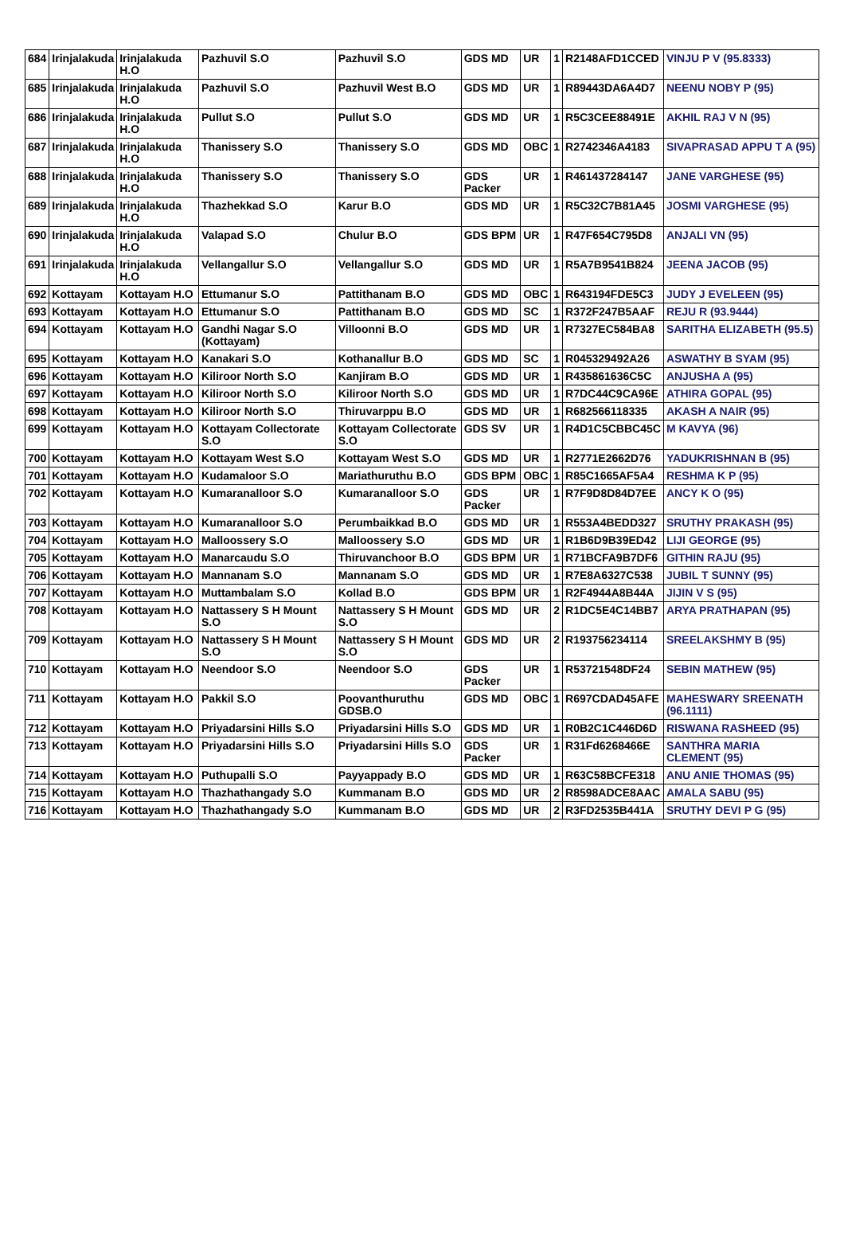| 684 | Irinjalakuda | Irinjalakuda H.O | Pazhuvil S.O | Pazhuvil S.O | GDS MD | UR | 1 | R2148AFD1CCED | VINJU P V (95.8333) |
| 685 | Irinjalakuda | Irinjalakuda H.O | Pazhuvil S.O | Pazhuvil West B.O | GDS MD | UR | 1 | R89443DA6A4D7 | NEENU NOBY P (95) |
| 686 | Irinjalakuda | Irinjalakuda H.O | Pullut S.O | Pullut S.O | GDS MD | UR | 1 | R5C3CEE88491E | AKHIL RAJ V N (95) |
| 687 | Irinjalakuda | Irinjalakuda H.O | Thanissery S.O | Thanissery S.O | GDS MD | OBC | 1 | R2742346A4183 | SIVAPRASAD APPU T A (95) |
| 688 | Irinjalakuda | Irinjalakuda H.O | Thanissery S.O | Thanissery S.O | GDS Packer | UR | 1 | R461437284147 | JANE VARGHESE (95) |
| 689 | Irinjalakuda | Irinjalakuda H.O | Thazhekkad S.O | Karur B.O | GDS MD | UR | 1 | R5C32C7B81A45 | JOSMI VARGHESE (95) |
| 690 | Irinjalakuda | Irinjalakuda H.O | Valapad S.O | Chulur B.O | GDS BPM | UR | 1 | R47F654C795D8 | ANJALI VN (95) |
| 691 | Irinjalakuda | Irinjalakuda H.O | Vellangallur S.O | Vellangallur S.O | GDS MD | UR | 1 | R5A7B9541B824 | JEENA JACOB (95) |
| 692 | Kottayam | Kottayam H.O | Ettumanur S.O | Pattithanam B.O | GDS MD | OBC | 1 | R643194FDE5C3 | JUDY J EVELEEN (95) |
| 693 | Kottayam | Kottayam H.O | Ettumanur S.O | Pattithanam B.O | GDS MD | SC | 1 | R372F247B5AAF | REJU R (93.9444) |
| 694 | Kottayam | Kottayam H.O | Gandhi Nagar S.O (Kottayam) | Villoonni B.O | GDS MD | UR | 1 | R7327EC584BA8 | SARITHA ELIZABETH (95.5) |
| 695 | Kottayam | Kottayam H.O | Kanakari S.O | Kothanallur B.O | GDS MD | SC | 1 | R045329492A26 | ASWATHY B SYAM (95) |
| 696 | Kottayam | Kottayam H.O | Kiliroor North S.O | Kanjiram B.O | GDS MD | UR | 1 | R435861636C5C | ANJUSHA A (95) |
| 697 | Kottayam | Kottayam H.O | Kiliroor North S.O | Kiliroor North S.O | GDS MD | UR | 1 | R7DC44C9CA96E | ATHIRA GOPAL (95) |
| 698 | Kottayam | Kottayam H.O | Kiliroor North S.O | Thiruvarppu B.O | GDS MD | UR | 1 | R682566118335 | AKASH A NAIR (95) |
| 699 | Kottayam | Kottayam H.O | Kottayam Collectorate S.O | Kottayam Collectorate S.O | GDS SV | UR | 1 | R4D1C5CBBC45C | M KAVYA (96) |
| 700 | Kottayam | Kottayam H.O | Kottayam West S.O | Kottayam West S.O | GDS MD | UR | 1 | R2771E2662D76 | YADUKRISHNAN B (95) |
| 701 | Kottayam | Kottayam H.O | Kudamaloor S.O | Mariathuruthu B.O | GDS BPM | OBC | 1 | R85C1665AF5A4 | RESHMA K P (95) |
| 702 | Kottayam | Kottayam H.O | Kumaranalloor S.O | Kumaranalloor S.O | GDS Packer | UR | 1 | R7F9D8D84D7EE | ANCY K O (95) |
| 703 | Kottayam | Kottayam H.O | Kumaranalloor S.O | Perumbaikkad B.O | GDS MD | UR | 1 | R553A4BEDD327 | SRUTHY PRAKASH (95) |
| 704 | Kottayam | Kottayam H.O | Malloossery S.O | Malloossery S.O | GDS MD | UR | 1 | R1B6D9B39ED42 | LIJI GEORGE (95) |
| 705 | Kottayam | Kottayam H.O | Manarcaudu S.O | Thiruvanchoor B.O | GDS BPM | UR | 1 | R71BCFA9B7DF6 | GITHIN RAJU (95) |
| 706 | Kottayam | Kottayam H.O | Mannanam S.O | Mannanam S.O | GDS MD | UR | 1 | R7E8A6327C538 | JUBIL T SUNNY (95) |
| 707 | Kottayam | Kottayam H.O | Muttambalam S.O | Kollad B.O | GDS BPM | UR | 1 | R2F4944A8B44A | JIJIN V S (95) |
| 708 | Kottayam | Kottayam H.O | Nattassery S H Mount S.O | Nattassery S H Mount S.O | GDS MD | UR | 2 | R1DC5E4C14BB7 | ARYA PRATHAPAN (95) |
| 709 | Kottayam | Kottayam H.O | Nattassery S H Mount S.O | Nattassery S H Mount S.O | GDS MD | UR | 2 | R193756234114 | SREELAKSHMY B (95) |
| 710 | Kottayam | Kottayam H.O | Neendoor S.O | Neendoor S.O | GDS Packer | UR | 1 | R53721548DF24 | SEBIN MATHEW (95) |
| 711 | Kottayam | Kottayam H.O | Pakkil S.O | Poovanthuruthu GDSB.O | GDS MD | OBC | 1 | R697CDAD45AFE | MAHESWARY SREENATH (96.1111) |
| 712 | Kottayam | Kottayam H.O | Priyadarsini Hills S.O | Priyadarsini Hills S.O | GDS MD | UR | 1 | R0B2C1C446D6D | RISWANA RASHEED (95) |
| 713 | Kottayam | Kottayam H.O | Priyadarsini Hills S.O | Priyadarsini Hills S.O | GDS Packer | UR | 1 | R31Fd6268466E | SANTHRA MARIA CLEMENT (95) |
| 714 | Kottayam | Kottayam H.O | Puthupalli S.O | Payyappady B.O | GDS MD | UR | 1 | R63C58BCFE318 | ANU ANIE THOMAS (95) |
| 715 | Kottayam | Kottayam H.O | Thazhathangady S.O | Kummanam B.O | GDS MD | UR | 2 | R8598ADCE8AAC | AMALA SABU (95) |
| 716 | Kottayam | Kottayam H.O | Thazhathangady S.O | Kummanam B.O | GDS MD | UR | 2 | R3FD2535B441A | SRUTHY DEVI P G (95) |